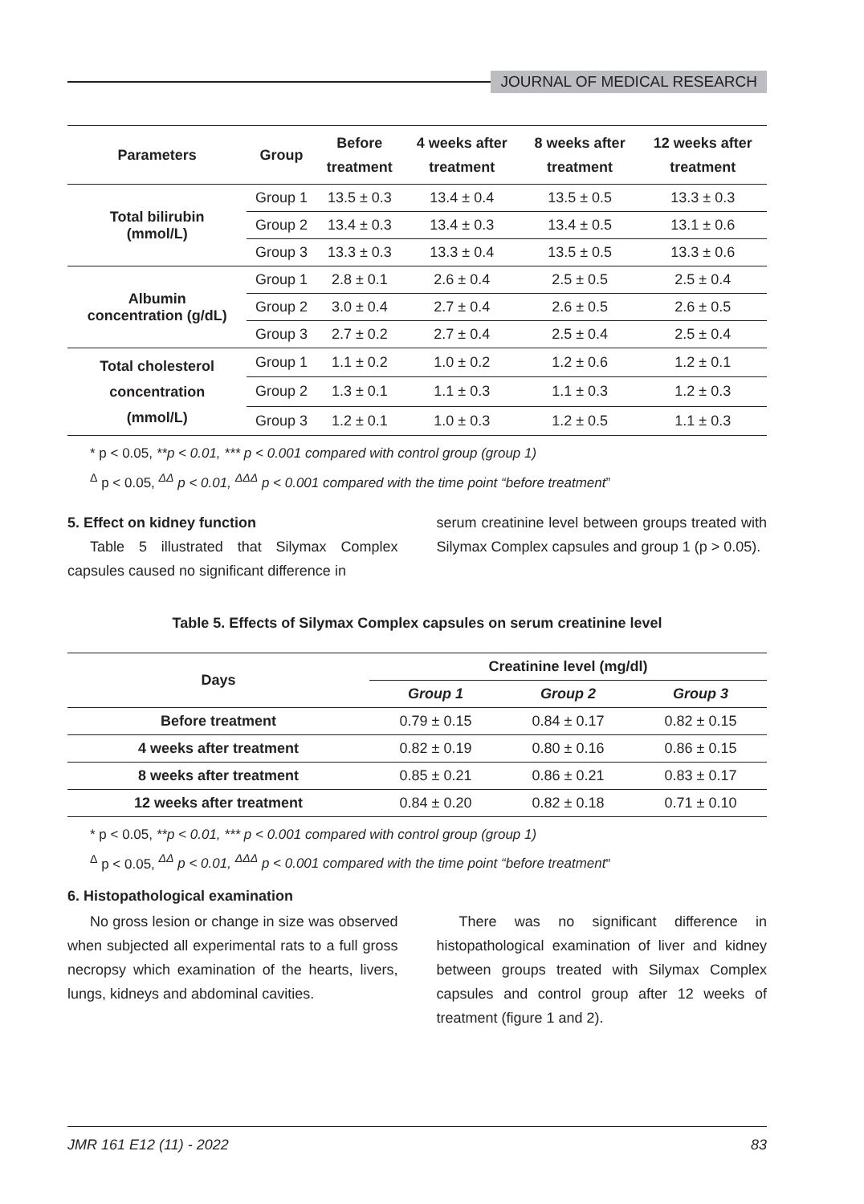JOURNAL OF MEDICAL RESEARCH
| Parameters | Group | Before treatment | 4 weeks after treatment | 8 weeks after treatment | 12 weeks after treatment |
| --- | --- | --- | --- | --- | --- |
| Total bilirubin (mmol/L) | Group 1 | 13.5 ± 0.3 | 13.4 ± 0.4 | 13.5 ± 0.5 | 13.3 ± 0.3 |
| | Group 2 | 13.4 ± 0.3 | 13.4 ± 0.3 | 13.4 ± 0.5 | 13.1 ± 0.6 |
| | Group 3 | 13.3 ± 0.3 | 13.3 ± 0.4 | 13.5 ± 0.5 | 13.3 ± 0.6 |
| Albumin concentration (g/dL) | Group 1 | 2.8 ± 0.1 | 2.6 ± 0.4 | 2.5 ± 0.5 | 2.5 ± 0.4 |
| | Group 2 | 3.0 ± 0.4 | 2.7 ± 0.4 | 2.6 ± 0.5 | 2.6 ± 0.5 |
| | Group 3 | 2.7 ± 0.2 | 2.7 ± 0.4 | 2.5 ± 0.4 | 2.5 ± 0.4 |
| Total cholesterol concentration (mmol/L) | Group 1 | 1.1 ± 0.2 | 1.0 ± 0.2 | 1.2 ± 0.6 | 1.2 ± 0.1 |
| | Group 2 | 1.3 ± 0.1 | 1.1 ± 0.3 | 1.1 ± 0.3 | 1.2 ± 0.3 |
| | Group 3 | 1.2 ± 0.1 | 1.0 ± 0.3 | 1.2 ± 0.5 | 1.1 ± 0.3 |
* p < 0.05, **p < 0.01, *** p < 0.001 compared with control group (group 1)
<sup>Δ</sup> p < 0.05, <sup>ΔΔ</sup> p < 0.01, <sup>ΔΔΔ</sup> p < 0.001 compared with the time point “before treatment”
5. Effect on kidney function
Table 5 illustrated that Silymax Complex capsules caused no significant difference in
serum creatinine level between groups treated with Silymax Complex capsules and group 1 (p > 0.05).
Table 5. Effects of Silymax Complex capsules on serum creatinine level
| Days | Creatinine level (mg/dl) | | |
| --- | --- | --- | --- |
| | Group 1 | Group 2 | Group 3 |
| Before treatment | 0.79 ± 0.15 | 0.84 ± 0.17 | 0.82 ± 0.15 |
| 4 weeks after treatment | 0.82 ± 0.19 | 0.80 ± 0.16 | 0.86 ± 0.15 |
| 8 weeks after treatment | 0.85 ± 0.21 | 0.86 ± 0.21 | 0.83 ± 0.17 |
| 12 weeks after treatment | 0.84 ± 0.20 | 0.82 ± 0.18 | 0.71 ± 0.10 |
* p < 0.05, **p < 0.01, *** p < 0.001 compared with control group (group 1)
<sup>Δ</sup> p < 0.05, <sup>ΔΔ</sup> p < 0.01, <sup>ΔΔΔ</sup> p < 0.001 compared with the time point “before treatment”
6. Histopathological examination
No gross lesion or change in size was observed when subjected all experimental rats to a full gross necropsy which examination of the hearts, livers, lungs, kidneys and abdominal cavities.
There was no significant difference in histopathological examination of liver and kidney between groups treated with Silymax Complex capsules and control group after 12 weeks of treatment (figure 1 and 2).
JMR 161 E12 (11) - 2022 83